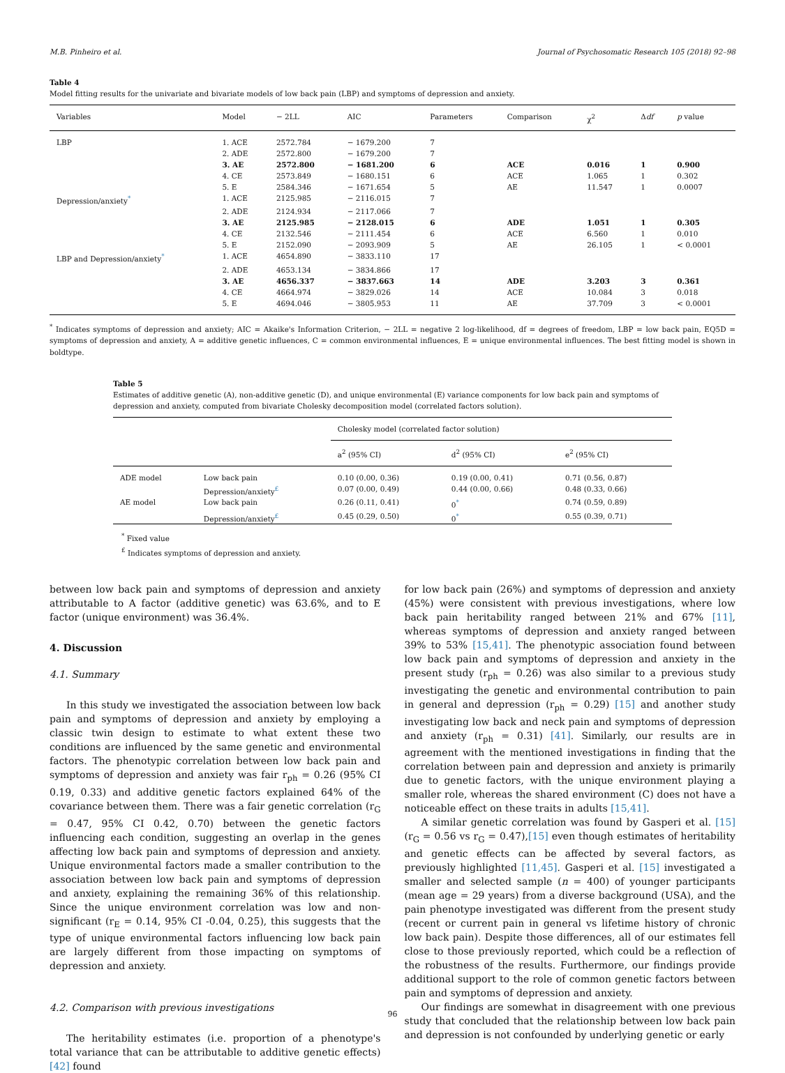M.B. Pinheiro et al. Journal of Psychosomatic Research 105 (2018) 92–98
Table 4
Model fitting results for the univariate and bivariate models of low back pain (LBP) and symptoms of depression and anxiety.
| Variables | Model | − 2LL | AIC | Parameters | Comparison | χ<sup>2</sup> | Δ df | p value |
| --- | --- | --- | --- | --- | --- | --- | --- | --- |
| LBP | 1. ACE | 2572.784 | − 1679.200 | 7 | | | | |
| | 2. ADE | 2572.800 | − 1679.200 | 7 | | | | |
| | 3. AE | 2572.800 | − 1681.200 | 6 | ACE | 0.016 | 1 | 0.900 |
| | 4. CE | 2573.849 | − 1680.151 | 6 | ACE | 1.065 | 1 | 0.302 |
| | 5. E | 2584.346 | − 1671.654 | 5 | AE | 11.547 | 1 | 0.0007 |
| Depression/anxiety<sup>*</sup> | 1. ACE | 2125.985 | − 2116.015 | 7 | | | | |
| | 2. ADE | 2124.934 | − 2117.066 | 7 | | | | |
| | 3. AE | 2125.985 | − 2128.015 | 6 | ADE | 1.051 | 1 | 0.305 |
| | 4. CE | 2132.546 | − 2111.454 | 6 | ACE | 6.560 | 1 | 0.010 |
| | 5. E | 2152.090 | − 2093.909 | 5 | AE | 26.105 | 1 | < 0.0001 |
| LBP and Depression/anxiety<sup>*</sup> | 1. ACE | 4654.890 | − 3833.110 | 17 | | | | |
| | 2. ADE | 4653.134 | − 3834.866 | 17 | | | | |
| | 3. AE | 4656.337 | − 3837.663 | 14 | ADE | 3.203 | 3 | 0.361 |
| | 4. CE | 4664.974 | − 3829.026 | 14 | ACE | 10.084 | 3 | 0.018 |
| | 5. E | 4694.046 | − 3805.953 | 11 | AE | 37.709 | 3 | < 0.0001 |
<sup>*</sup> Indicates symptoms of depression and anxiety; AIC = Akaike's Information Criterion, − 2LL = negative 2 log-likelihood, df = degrees of freedom, LBP = low back pain, EQ5D = symptoms of depression and anxiety, A = additive genetic influences, C = common environmental influences, E = unique environmental influences. The best fitting model is shown in boldtype.
Table 5
Estimates of additive genetic (A), non-additive genetic (D), and unique environmental (E) variance components for low back pain and symptoms of depression and anxiety, computed from bivariate Cholesky decomposition model (correlated factors solution).
| | | Cholesky model (correlated factor solution) | | |
| | | a<sup>2</sup> (95% CI) | d<sup>2</sup> (95% CI) | e<sup>2</sup> (95% CI) |
| ADE model | Low back pain | 0.10 (0.00, 0.36) | 0.19 (0.00, 0.41) | 0.71 (0.56, 0.87) |
| | Depression/anxiety<sup>£</sup> | 0.07 (0.00, 0.49) | 0.44 (0.00, 0.66) | 0.48 (0.33, 0.66) |
| AE model | Low back pain | 0.26 (0.11, 0.41) | 0<sup>*</sup> | 0.74 (0.59, 0.89) |
| | Depression/anxiety<sup>£</sup> | 0.45 (0.29, 0.50) | 0<sup>*</sup> | 0.55 (0.39, 0.71) |
<sup>*</sup> Fixed value
<sup>£</sup> Indicates symptoms of depression and anxiety.
between low back pain and symptoms of depression and anxiety attributable to A factor (additive genetic) was 63.6%, and to E factor (unique environment) was 36.4%.
4. Discussion
4.1. Summary
In this study we investigated the association between low back pain and symptoms of depression and anxiety by employing a classic twin design to estimate to what extent these two conditions are influenced by the same genetic and environmental factors. The phenotypic correlation between low back pain and symptoms of depression and anxiety was fair r<sub>ph</sub> = 0.26 (95% CI 0.19, 0.33) and additive genetic factors explained 64% of the covariance between them. There was a fair genetic correlation (r<sub>G</sub> = 0.47, 95% CI 0.42, 0.70) between the genetic factors influencing each condition, suggesting an overlap in the genes affecting low back pain and symptoms of depression and anxiety. Unique environmental factors made a smaller contribution to the association between low back pain and symptoms of depression and anxiety, explaining the remaining 36% of this relationship. Since the unique environment correlation was low and non-significant (r<sub>E</sub> = 0.14, 95% CI -0.04, 0.25), this suggests that the type of unique environmental factors influencing low back pain are largely different from those impacting on symptoms of depression and anxiety.
4.2. Comparison with previous investigations
The heritability estimates (i.e. proportion of a phenotype's total variance that can be attributable to additive genetic effects) [42] found
for low back pain (26%) and symptoms of depression and anxiety (45%) were consistent with previous investigations, where low back pain heritability ranged between 21% and 67% [11], whereas symptoms of depression and anxiety ranged between 39% to 53% [15,41]. The phenotypic association found between low back pain and symptoms of depression and anxiety in the present study (r<sub>ph</sub> = 0.26) was also similar to a previous study investigating the genetic and environmental contribution to pain in general and depression (r<sub>ph</sub> = 0.29) [15] and another study investigating low back and neck pain and symptoms of depression and anxiety (r<sub>ph</sub> = 0.31) [41]. Similarly, our results are in agreement with the mentioned investigations in finding that the correlation between pain and depression and anxiety is primarily due to genetic factors, with the unique environment playing a smaller role, whereas the shared environment (C) does not have a noticeable effect on these traits in adults [15,41].
A similar genetic correlation was found by Gasperi et al. [15] (r<sub>G</sub> = 0.56 vs r<sub>G</sub> = 0.47),[15] even though estimates of heritability and genetic effects can be affected by several factors, as previously highlighted [11,45]. Gasperi et al. [15] investigated a smaller and selected sample (n = 400) of younger participants (mean age = 29 years) from a diverse background (USA), and the pain phenotype investigated was different from the present study (recent or current pain in general vs lifetime history of chronic low back pain). Despite those differences, all of our estimates fell close to those previously reported, which could be a reflection of the robustness of the results. Furthermore, our findings provide additional support to the role of common genetic factors between pain and symptoms of depression and anxiety.
Our findings are somewhat in disagreement with one previous study that concluded that the relationship between low back pain and depression is not confounded by underlying genetic or early
96